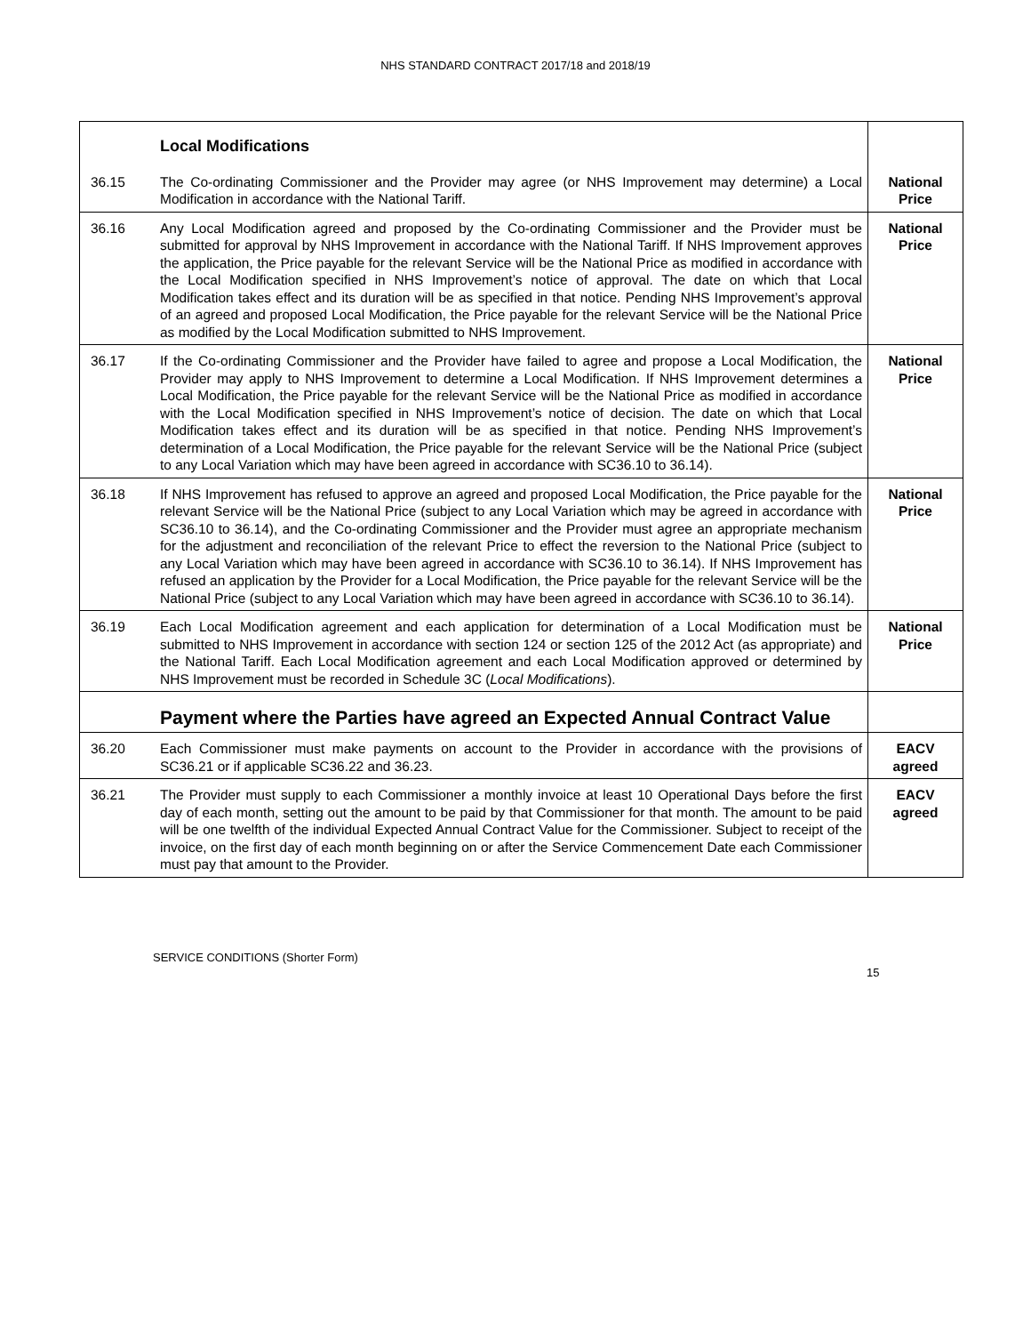NHS STANDARD CONTRACT 2017/18 and 2018/19
| | Local Modifications | |
| 36.15 | The Co-ordinating Commissioner and the Provider may agree (or NHS Improvement may determine) a Local Modification in accordance with the National Tariff. | National Price |
| 36.16 | Any Local Modification agreed and proposed by the Co-ordinating Commissioner and the Provider must be submitted for approval by NHS Improvement in accordance with the National Tariff. If NHS Improvement approves the application, the Price payable for the relevant Service will be the National Price as modified in accordance with the Local Modification specified in NHS Improvement’s notice of approval. The date on which that Local Modification takes effect and its duration will be as specified in that notice. Pending NHS Improvement’s approval of an agreed and proposed Local Modification, the Price payable for the relevant Service will be the National Price as modified by the Local Modification submitted to NHS Improvement. | National Price |
| 36.17 | If the Co-ordinating Commissioner and the Provider have failed to agree and propose a Local Modification, the Provider may apply to NHS Improvement to determine a Local Modification. If NHS Improvement determines a Local Modification, the Price payable for the relevant Service will be the National Price as modified in accordance with the Local Modification specified in NHS Improvement’s notice of decision. The date on which that Local Modification takes effect and its duration will be as specified in that notice. Pending NHS Improvement’s determination of a Local Modification, the Price payable for the relevant Service will be the National Price (subject to any Local Variation which may have been agreed in accordance with SC36.10 to 36.14). | National Price |
| 36.18 | If NHS Improvement has refused to approve an agreed and proposed Local Modification, the Price payable for the relevant Service will be the National Price (subject to any Local Variation which may be agreed in accordance with SC36.10 to 36.14), and the Co-ordinating Commissioner and the Provider must agree an appropriate mechanism for the adjustment and reconciliation of the relevant Price to effect the reversion to the National Price (subject to any Local Variation which may have been agreed in accordance with SC36.10 to 36.14). If NHS Improvement has refused an application by the Provider for a Local Modification, the Price payable for the relevant Service will be the National Price (subject to any Local Variation which may have been agreed in accordance with SC36.10 to 36.14). | National Price |
| 36.19 | Each Local Modification agreement and each application for determination of a Local Modification must be submitted to NHS Improvement in accordance with section 124 or section 125 of the 2012 Act (as appropriate) and the National Tariff. Each Local Modification agreement and each Local Modification approved or determined by NHS Improvement must be recorded in Schedule 3C ( Local Modifications ). | National Price |
| | Payment where the Parties have agreed an Expected Annual Contract Value | |
| 36.20 | Each Commissioner must make payments on account to the Provider in accordance with the provisions of SC36.21 or if applicable SC36.22 and 36.23. | EACV agreed |
| 36.21 | The Provider must supply to each Commissioner a monthly invoice at least 10 Operational Days before the first day of each month, setting out the amount to be paid by that Commissioner for that month. The amount to be paid will be one twelfth of the individual Expected Annual Contract Value for the Commissioner. Subject to receipt of the invoice, on the first day of each month beginning on or after the Service Commencement Date each Commissioner must pay that amount to the Provider. | EACV agreed |
SERVICE CONDITIONS (Shorter Form)
15